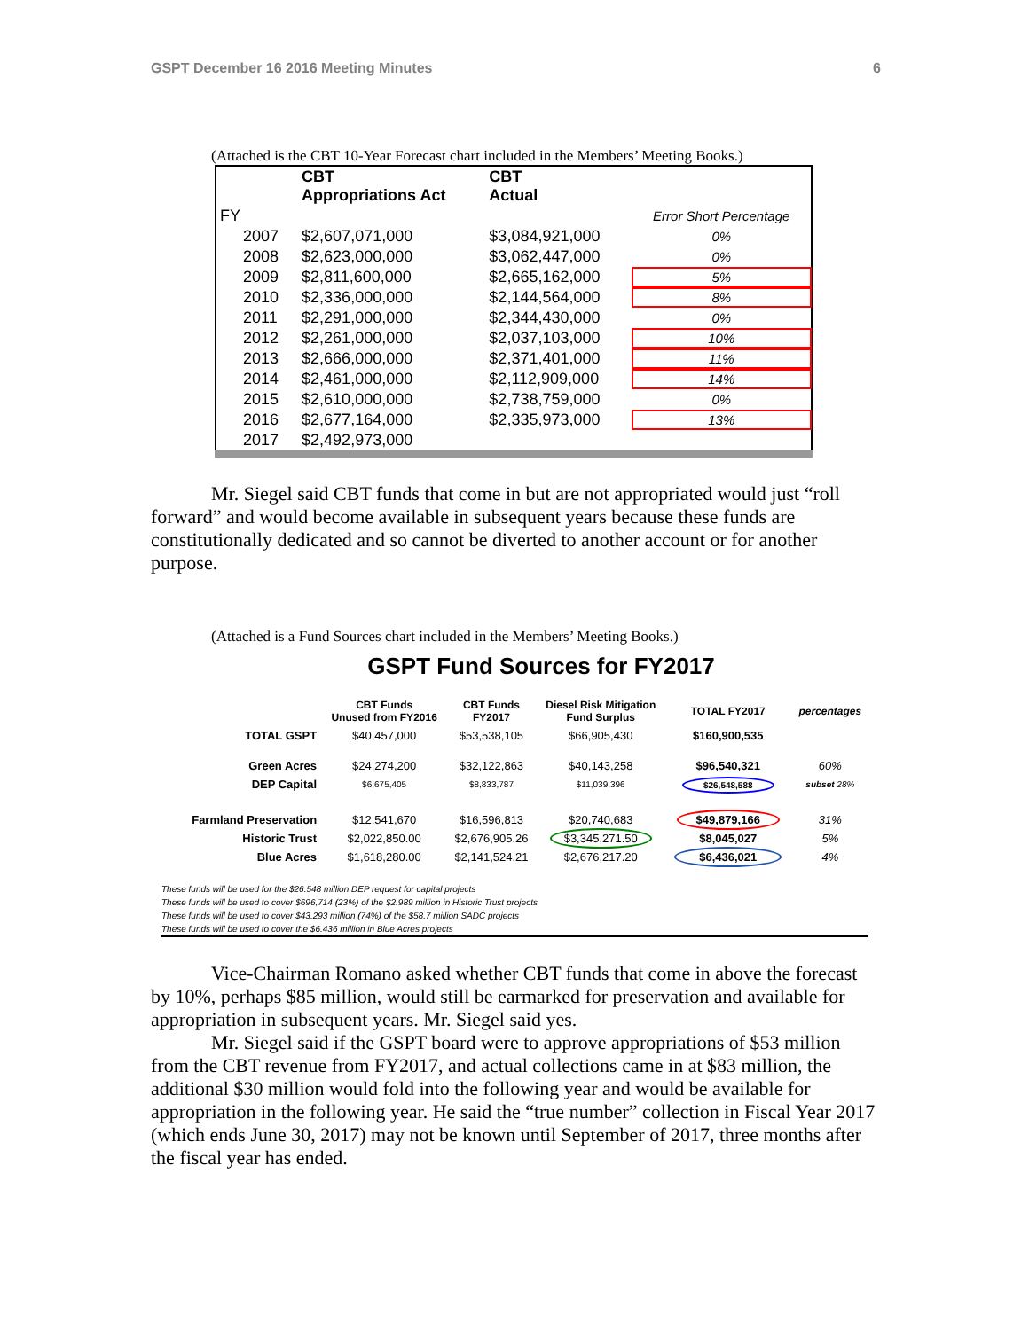GSPT December 16 2016 Meeting Minutes 6
(Attached is the CBT 10-Year Forecast chart included in the Members’ Meeting Books.)
| | CBT Appropriations Act | CBT Actual | |
| FY | | | Error Short Percentage |
| 2007 | $2,607,071,000 | $3,084,921,000 | 0% |
| 2008 | $2,623,000,000 | $3,062,447,000 | 0% |
| 2009 | $2,811,600,000 | $2,665,162,000 | 5% |
| 2010 | $2,336,000,000 | $2,144,564,000 | 8% |
| 2011 | $2,291,000,000 | $2,344,430,000 | 0% |
| 2012 | $2,261,000,000 | $2,037,103,000 | 10% |
| 2013 | $2,666,000,000 | $2,371,401,000 | 11% |
| 2014 | $2,461,000,000 | $2,112,909,000 | 14% |
| 2015 | $2,610,000,000 | $2,738,759,000 | 0% |
| 2016 | $2,677,164,000 | $2,335,973,000 | 13% |
| 2017 | $2,492,973,000 | | |
Mr. Siegel said CBT funds that come in but are not appropriated would just “roll forward” and would become available in subsequent years because these funds are constitutionally dedicated and so cannot be diverted to another account or for another purpose.
(Attached is a Fund Sources chart included in the Members’ Meeting Books.)
GSPT Fund Sources for FY2017
| | CBT Funds Unused from FY2016 | CBT Funds FY2017 | Diesel Risk Mitigation Fund Surplus | TOTAL FY2017 | percentages |
| --- | --- | --- | --- | --- | --- |
| TOTAL GSPT | $40,457,000 | $53,538,105 | $66,905,430 | $160,900,535 | |
| Green Acres | $24,274,200 | $32,122,863 | $40,143,258 | $96,540,321 | 60% |
| DEP Capital | $6,675,405 | $8,833,787 | $11,039,396 | $26,548,588 | subset 28% |
| Farmland Preservation | $12,541,670 | $16,596,813 | $20,740,683 | $49,879,166 | 31% |
| Historic Trust | $2,022,850.00 | $2,676,905.26 | $3,345,271.50 | $8,045,027 | 5% |
| Blue Acres | $1,618,280.00 | $2,141,524.21 | $2,676,217.20 | $6,436,021 | 4% |
These funds will be used for the $26.548 million DEP request for capital projects
These funds will be used to cover $696,714 (23%) of the $2.989 million in Historic Trust projects
These funds will be used to cover $43.293 million (74%) of the $58.7 million SADC projects
These funds will be used to cover the $6.436 million in Blue Acres projects
Vice-Chairman Romano asked whether CBT funds that come in above the forecast by 10%, perhaps $85 million, would still be earmarked for preservation and available for appropriation in subsequent years. Mr. Siegel said yes.
Mr. Siegel said if the GSPT board were to approve appropriations of $53 million from the CBT revenue from FY2017, and actual collections came in at $83 million, the additional $30 million would fold into the following year and would be available for appropriation in the following year. He said the “true number” collection in Fiscal Year 2017 (which ends June 30, 2017) may not be known until September of 2017, three months after the fiscal year has ended.